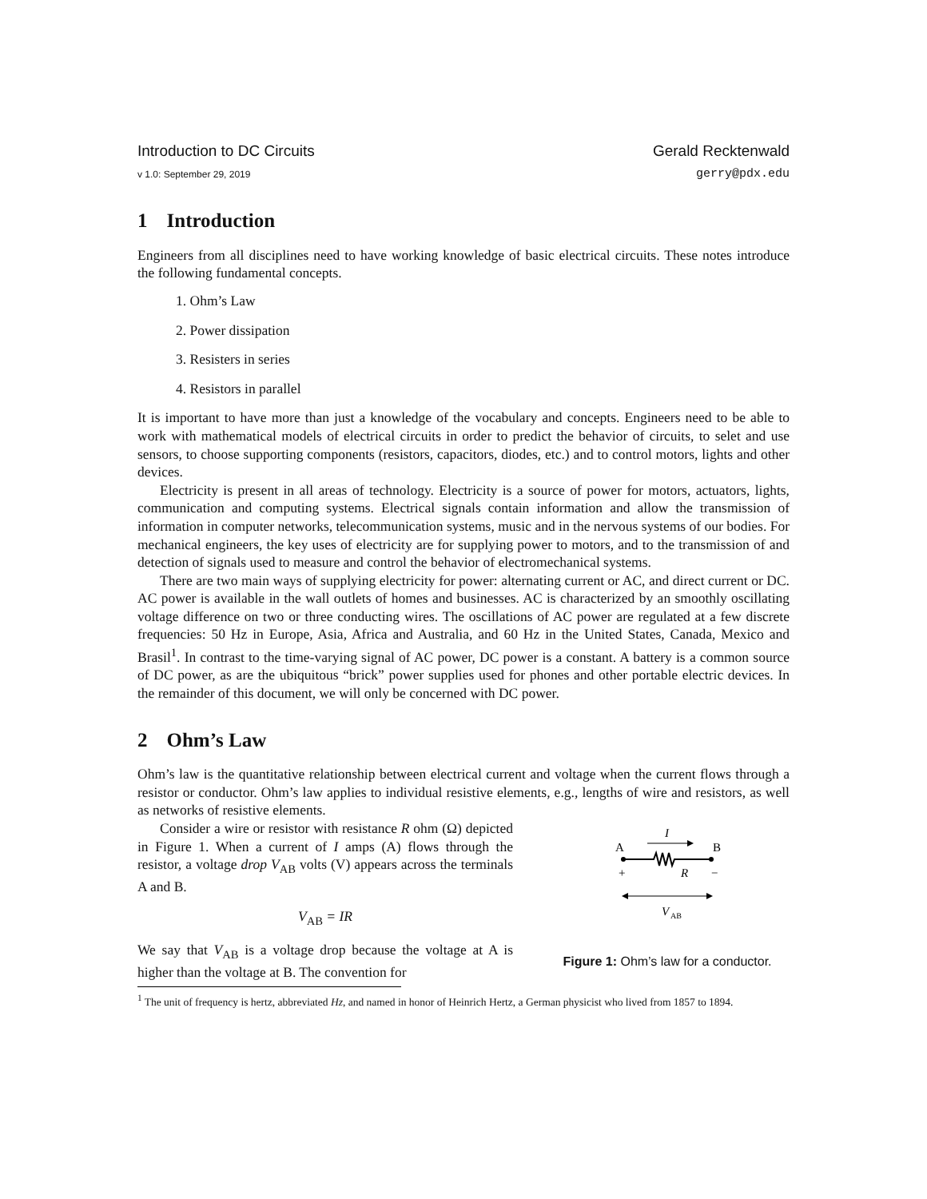Introduction to DC Circuits Gerald Recktenwald
v 1.0: September 29, 2019 gerry@pdx.edu
1 Introduction
Engineers from all disciplines need to have working knowledge of basic electrical circuits. These notes introduce the following fundamental concepts.
1. Ohm’s Law
2. Power dissipation
3. Resisters in series
4. Resistors in parallel
It is important to have more than just a knowledge of the vocabulary and concepts. Engineers need to be able to work with mathematical models of electrical circuits in order to predict the behavior of circuits, to selet and use sensors, to choose supporting components (resistors, capacitors, diodes, etc.) and to control motors, lights and other devices.
Electricity is present in all areas of technology. Electricity is a source of power for motors, actuators, lights, communication and computing systems. Electrical signals contain information and allow the transmission of information in computer networks, telecommunication systems, music and in the nervous systems of our bodies. For mechanical engineers, the key uses of electricity are for supplying power to motors, and to the transmission of and detection of signals used to measure and control the behavior of electromechanical systems.
There are two main ways of supplying electricity for power: alternating current or AC, and direct current or DC. AC power is available in the wall outlets of homes and businesses. AC is characterized by an smoothly oscillating voltage difference on two or three conducting wires. The oscillations of AC power are regulated at a few discrete frequencies: 50 Hz in Europe, Asia, Africa and Australia, and 60 Hz in the United States, Canada, Mexico and Brasil<sup>1</sup>. In contrast to the time-varying signal of AC power, DC power is a constant. A battery is a common source of DC power, as are the ubiquitous “brick” power supplies used for phones and other portable electric devices. In the remainder of this document, we will only be concerned with DC power.
2 Ohm’s Law
Ohm’s law is the quantitative relationship between electrical current and voltage when the current flows through a resistor or conductor. Ohm’s law applies to individual resistive elements, e.g., lengths of wire and resistors, as well as networks of resistive elements.
Consider a wire or resistor with resistance R ohm (Ω) depicted in Figure 1. When a current of I amps (A) flows through the resistor, a voltage drop V<sub>AB</sub> volts (V) appears across the terminals A and B.
V<sub>AB</sub> = IR
We say that V<sub>AB</sub> is a voltage drop because the voltage at A is higher than the voltage at B. The convention for
I
A
B
+
−
R
V
AB
Figure 1: Ohm’s law for a conductor.
<sup>1</sup> The unit of frequency is hertz, abbreviated Hz, and named in honor of Heinrich Hertz, a German physicist who lived from 1857 to 1894.